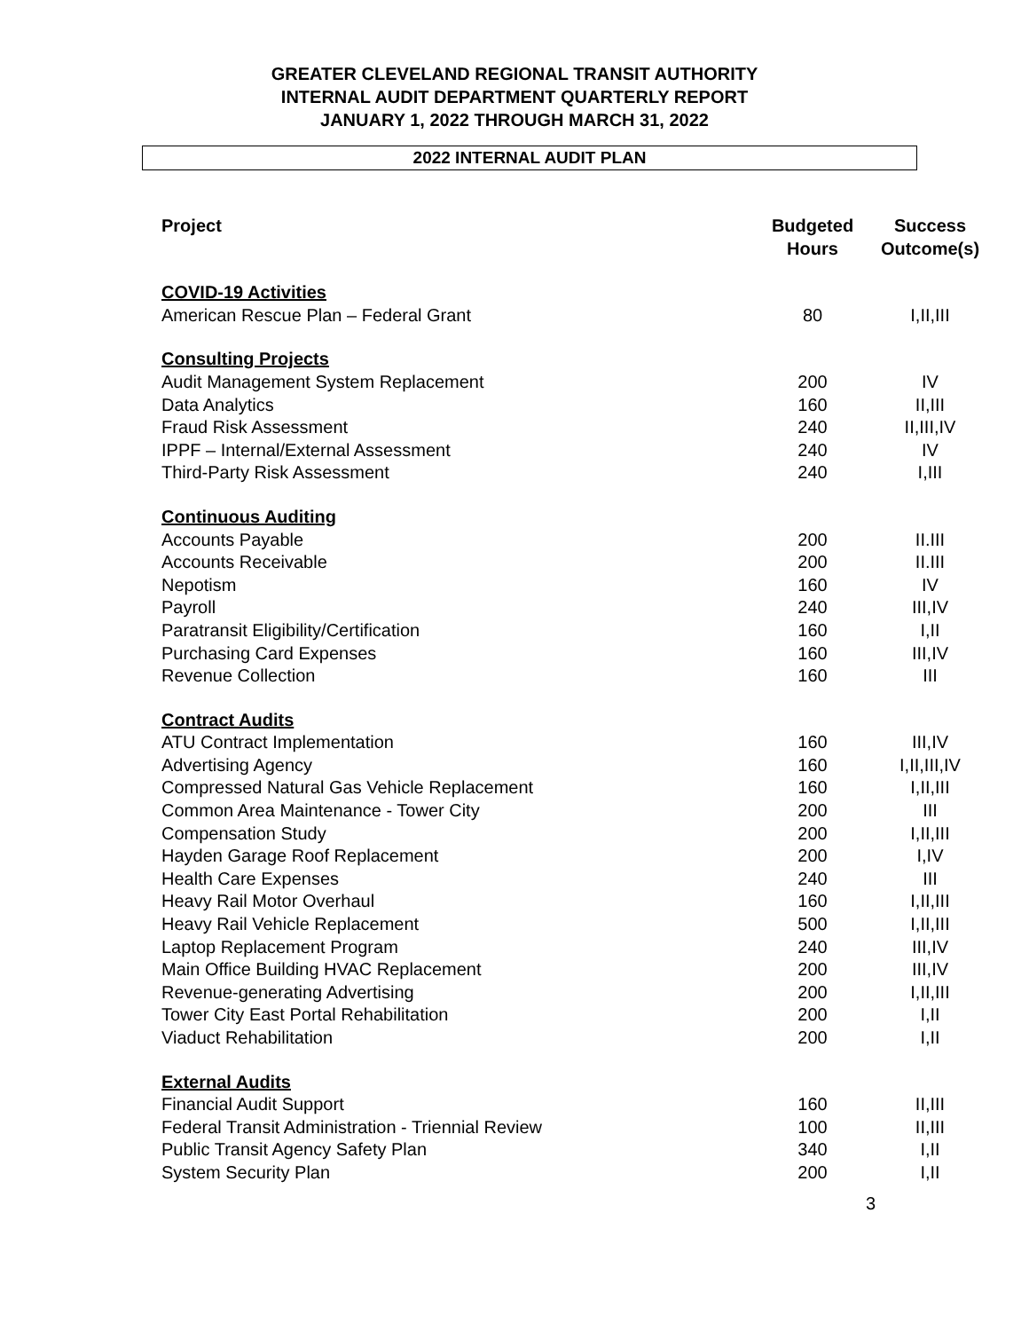GREATER CLEVELAND REGIONAL TRANSIT AUTHORITY
INTERNAL AUDIT DEPARTMENT QUARTERLY REPORT
JANUARY 1, 2022 THROUGH MARCH 31, 2022
2022 INTERNAL AUDIT PLAN
| Project | Budgeted Hours | Success Outcome(s) |
| --- | --- | --- |
| COVID-19 Activities | | |
| American Rescue Plan – Federal Grant | 80 | I,II,III |
| Consulting Projects | | |
| Audit Management System Replacement | 200 | IV |
| Data Analytics | 160 | II,III |
| Fraud Risk Assessment | 240 | II,III,IV |
| IPPF – Internal/External Assessment | 240 | IV |
| Third-Party Risk Assessment | 240 | I,III |
| Continuous Auditing | | |
| Accounts Payable | 200 | II.III |
| Accounts Receivable | 200 | II.III |
| Nepotism | 160 | IV |
| Payroll | 240 | III,IV |
| Paratransit Eligibility/Certification | 160 | I,II |
| Purchasing Card Expenses | 160 | III,IV |
| Revenue Collection | 160 | III |
| Contract Audits | | |
| ATU Contract Implementation | 160 | III,IV |
| Advertising Agency | 160 | I,II,III,IV |
| Compressed Natural Gas Vehicle Replacement | 160 | I,II,III |
| Common Area Maintenance - Tower City | 200 | III |
| Compensation Study | 200 | I,II,III |
| Hayden Garage Roof Replacement | 200 | I,IV |
| Health Care Expenses | 240 | III |
| Heavy Rail Motor Overhaul | 160 | I,II,III |
| Heavy Rail Vehicle Replacement | 500 | I,II,III |
| Laptop Replacement Program | 240 | III,IV |
| Main Office Building HVAC Replacement | 200 | III,IV |
| Revenue-generating Advertising | 200 | I,II,III |
| Tower City East Portal Rehabilitation | 200 | I,II |
| Viaduct Rehabilitation | 200 | I,II |
| External Audits | | |
| Financial Audit Support | 160 | II,III |
| Federal Transit Administration - Triennial Review | 100 | II,III |
| Public Transit Agency Safety Plan | 340 | I,II |
| System Security Plan | 200 | I,II |
3